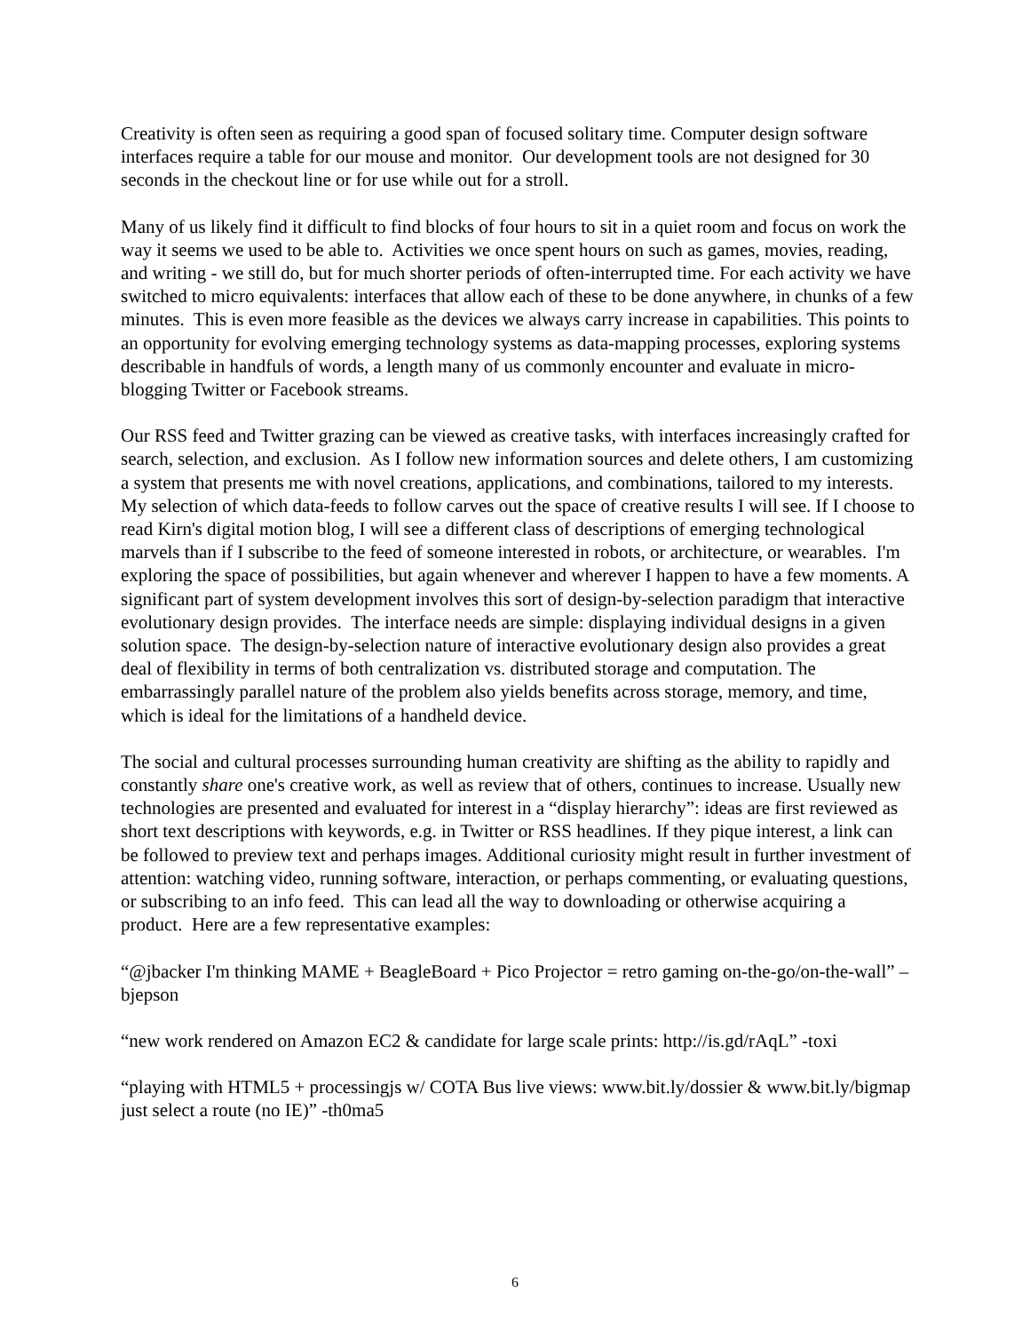Creativity is often seen as requiring a good span of focused solitary time. Computer design software interfaces require a table for our mouse and monitor. Our development tools are not designed for 30 seconds in the checkout line or for use while out for a stroll.
Many of us likely find it difficult to find blocks of four hours to sit in a quiet room and focus on work the way it seems we used to be able to. Activities we once spent hours on such as games, movies, reading, and writing - we still do, but for much shorter periods of often-interrupted time. For each activity we have switched to micro equivalents: interfaces that allow each of these to be done anywhere, in chunks of a few minutes. This is even more feasible as the devices we always carry increase in capabilities. This points to an opportunity for evolving emerging technology systems as data-mapping processes, exploring systems describable in handfuls of words, a length many of us commonly encounter and evaluate in micro-blogging Twitter or Facebook streams.
Our RSS feed and Twitter grazing can be viewed as creative tasks, with interfaces increasingly crafted for search, selection, and exclusion. As I follow new information sources and delete others, I am customizing a system that presents me with novel creations, applications, and combinations, tailored to my interests. My selection of which data-feeds to follow carves out the space of creative results I will see. If I choose to read Kirn's digital motion blog, I will see a different class of descriptions of emerging technological marvels than if I subscribe to the feed of someone interested in robots, or architecture, or wearables. I'm exploring the space of possibilities, but again whenever and wherever I happen to have a few moments. A significant part of system development involves this sort of design-by-selection paradigm that interactive evolutionary design provides. The interface needs are simple: displaying individual designs in a given solution space. The design-by-selection nature of interactive evolutionary design also provides a great deal of flexibility in terms of both centralization vs. distributed storage and computation. The embarrassingly parallel nature of the problem also yields benefits across storage, memory, and time, which is ideal for the limitations of a handheld device.
The social and cultural processes surrounding human creativity are shifting as the ability to rapidly and constantly share one's creative work, as well as review that of others, continues to increase. Usually new technologies are presented and evaluated for interest in a “display hierarchy”: ideas are first reviewed as short text descriptions with keywords, e.g. in Twitter or RSS headlines. If they pique interest, a link can be followed to preview text and perhaps images. Additional curiosity might result in further investment of attention: watching video, running software, interaction, or perhaps commenting, or evaluating questions, or subscribing to an info feed. This can lead all the way to downloading or otherwise acquiring a product. Here are a few representative examples:
“@jbacker I'm thinking MAME + BeagleBoard + Pico Projector = retro gaming on-the-go/on-the-wall” –bjepson
“new work rendered on Amazon EC2 & candidate for large scale prints: http://is.gd/rAqL” -toxi
“playing with HTML5 + processingjs w/ COTA Bus live views: www.bit.ly/dossier & www.bit.ly/bigmap just select a route (no IE)” -th0ma5
6